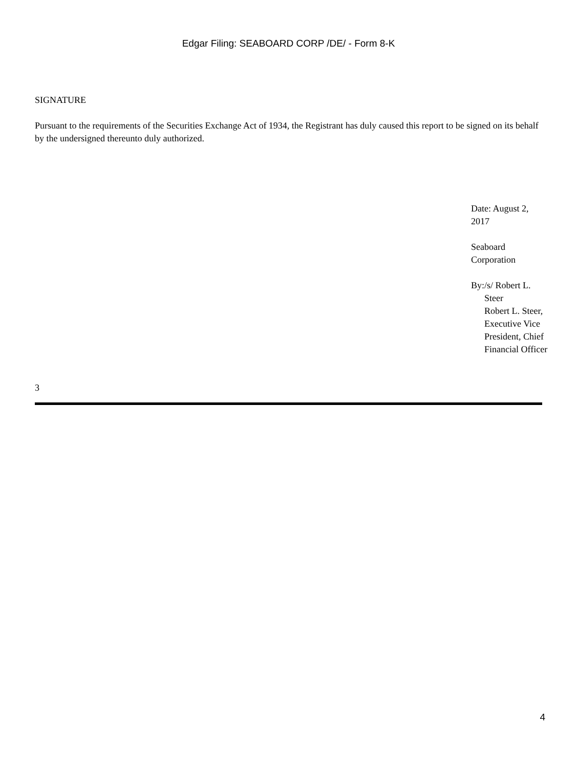Edgar Filing: SEABOARD CORP /DE/ - Form 8-K
SIGNATURE
Pursuant to the requirements of the Securities Exchange Act of 1934, the Registrant has duly caused this report to be signed on its behalf by the undersigned thereunto duly authorized.
Date: August 2, 2017
Seaboard Corporation
By: /s/ Robert L. Steer
Robert L. Steer, Executive Vice President, Chief Financial Officer
3
4